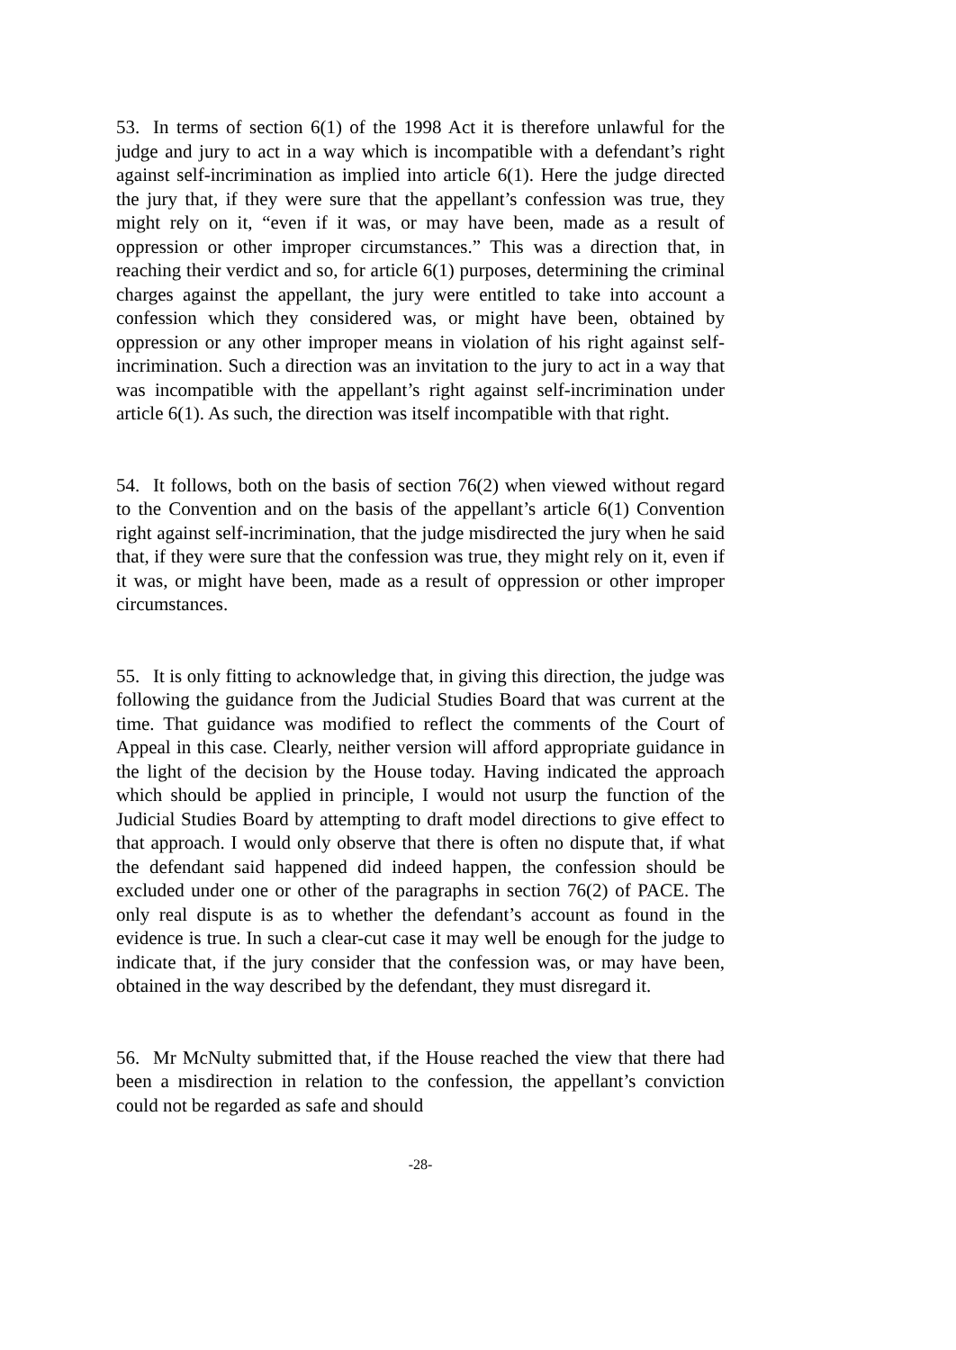53. In terms of section 6(1) of the 1998 Act it is therefore unlawful for the judge and jury to act in a way which is incompatible with a defendant’s right against self-incrimination as implied into article 6(1). Here the judge directed the jury that, if they were sure that the appellant’s confession was true, they might rely on it, “even if it was, or may have been, made as a result of oppression or other improper circumstances.” This was a direction that, in reaching their verdict and so, for article 6(1) purposes, determining the criminal charges against the appellant, the jury were entitled to take into account a confession which they considered was, or might have been, obtained by oppression or any other improper means in violation of his right against self-incrimination. Such a direction was an invitation to the jury to act in a way that was incompatible with the appellant’s right against self-incrimination under article 6(1). As such, the direction was itself incompatible with that right.
54. It follows, both on the basis of section 76(2) when viewed without regard to the Convention and on the basis of the appellant’s article 6(1) Convention right against self-incrimination, that the judge misdirected the jury when he said that, if they were sure that the confession was true, they might rely on it, even if it was, or might have been, made as a result of oppression or other improper circumstances.
55. It is only fitting to acknowledge that, in giving this direction, the judge was following the guidance from the Judicial Studies Board that was current at the time. That guidance was modified to reflect the comments of the Court of Appeal in this case. Clearly, neither version will afford appropriate guidance in the light of the decision by the House today. Having indicated the approach which should be applied in principle, I would not usurp the function of the Judicial Studies Board by attempting to draft model directions to give effect to that approach. I would only observe that there is often no dispute that, if what the defendant said happened did indeed happen, the confession should be excluded under one or other of the paragraphs in section 76(2) of PACE. The only real dispute is as to whether the defendant’s account as found in the evidence is true. In such a clear-cut case it may well be enough for the judge to indicate that, if the jury consider that the confession was, or may have been, obtained in the way described by the defendant, they must disregard it.
56. Mr McNulty submitted that, if the House reached the view that there had been a misdirection in relation to the confession, the appellant’s conviction could not be regarded as safe and should
-28-